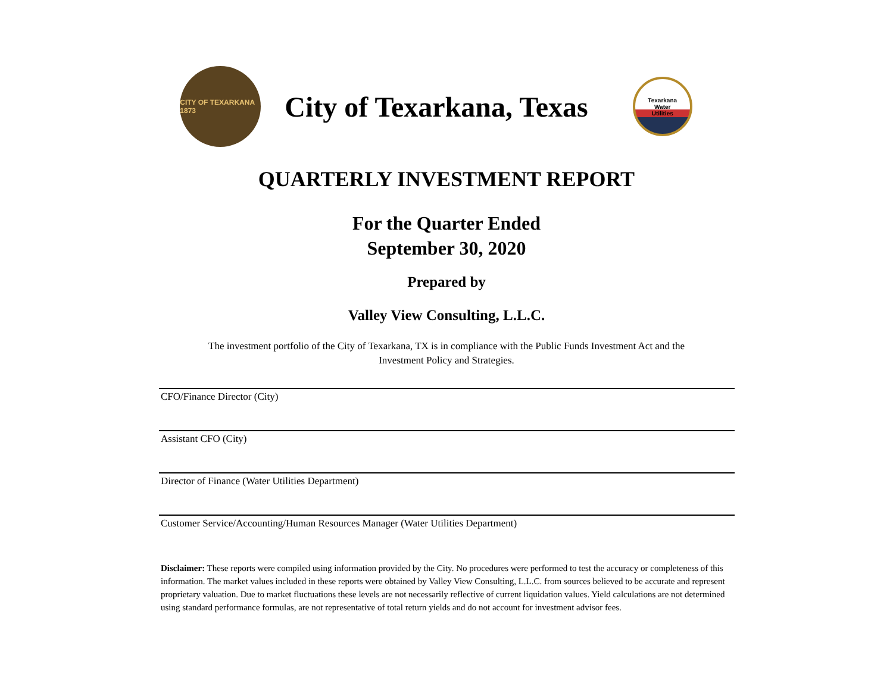CITY OF TEXARKANA 1873
City of Texarkana, Texas
Texarkana
Water
Utilities
QUARTERLY INVESTMENT REPORT
For the Quarter Ended
September 30, 2020
Prepared by
Valley View Consulting, L.L.C.
The investment portfolio of the City of Texarkana, TX is in compliance with the Public Funds Investment Act and the
Investment Policy and Strategies.
CFO/Finance Director (City)
Assistant CFO (City)
Director of Finance (Water Utilities Department)
Customer Service/Accounting/Human Resources Manager (Water Utilities Department)
Disclaimer: These reports were compiled using information provided by the City. No procedures were performed to test the accuracy or completeness of this information. The market values included in these reports were obtained by Valley View Consulting, L.L.C. from sources believed to be accurate and represent proprietary valuation. Due to market fluctuations these levels are not necessarily reflective of current liquidation values. Yield calculations are not determined using standard performance formulas, are not representative of total return yields and do not account for investment advisor fees.